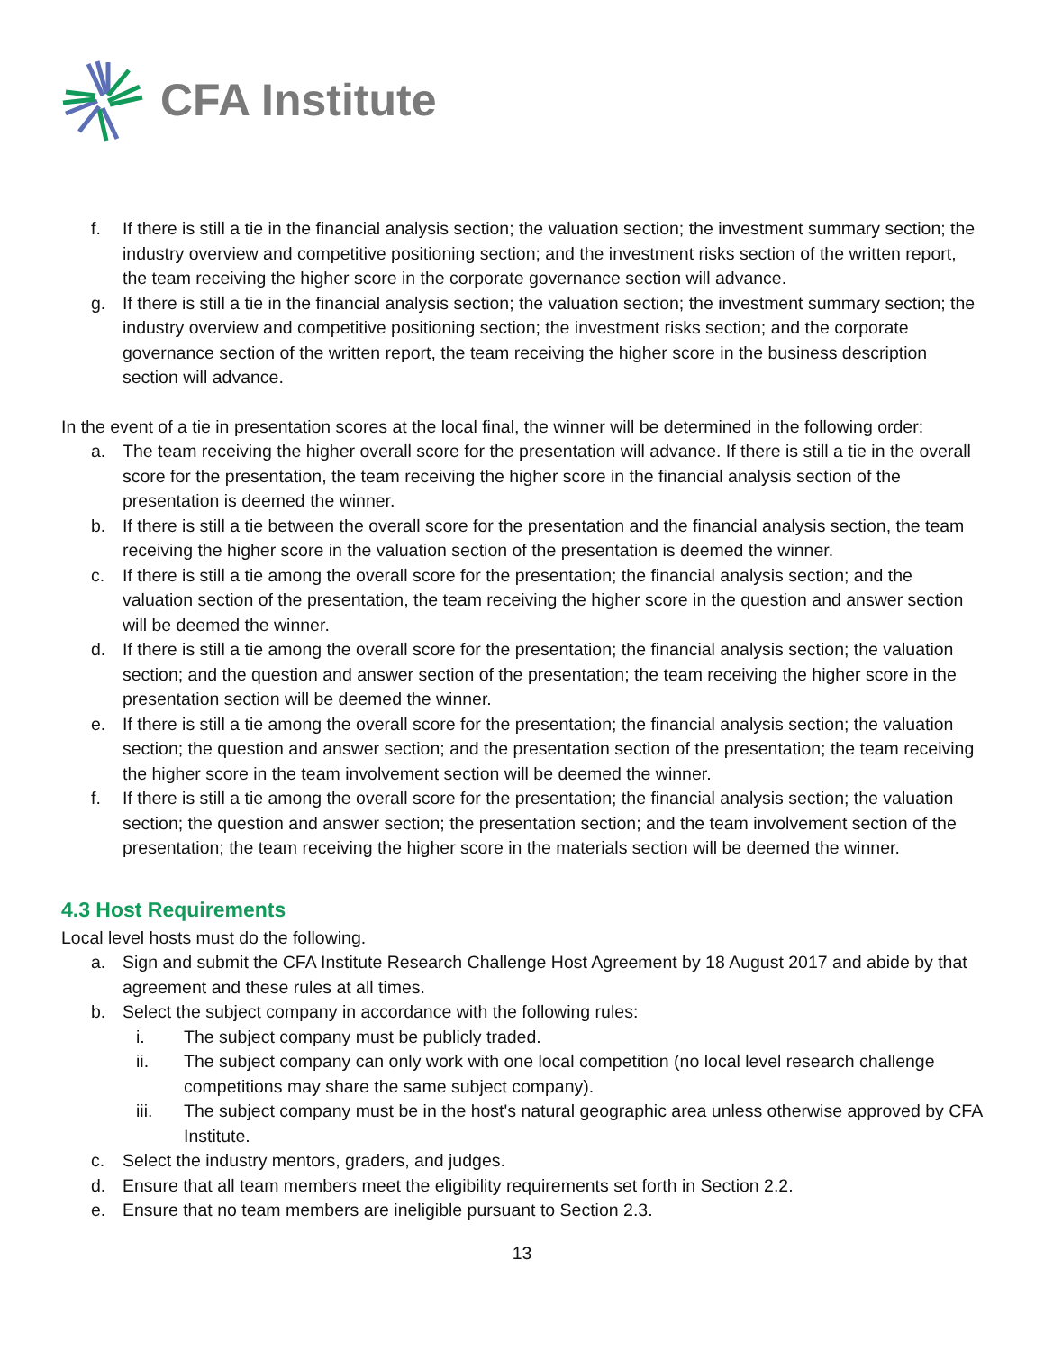CFA Institute
f. If there is still a tie in the financial analysis section; the valuation section; the investment summary section; the industry overview and competitive positioning section; and the investment risks section of the written report, the team receiving the higher score in the corporate governance section will advance.
g. If there is still a tie in the financial analysis section; the valuation section; the investment summary section; the industry overview and competitive positioning section; the investment risks section; and the corporate governance section of the written report, the team receiving the higher score in the business description section will advance.
In the event of a tie in presentation scores at the local final, the winner will be determined in the following order:
a. The team receiving the higher overall score for the presentation will advance. If there is still a tie in the overall score for the presentation, the team receiving the higher score in the financial analysis section of the presentation is deemed the winner.
b. If there is still a tie between the overall score for the presentation and the financial analysis section, the team receiving the higher score in the valuation section of the presentation is deemed the winner.
c. If there is still a tie among the overall score for the presentation; the financial analysis section; and the valuation section of the presentation, the team receiving the higher score in the question and answer section will be deemed the winner.
d. If there is still a tie among the overall score for the presentation; the financial analysis section; the valuation section; and the question and answer section of the presentation; the team receiving the higher score in the presentation section will be deemed the winner.
e. If there is still a tie among the overall score for the presentation; the financial analysis section; the valuation section; the question and answer section; and the presentation section of the presentation; the team receiving the higher score in the team involvement section will be deemed the winner.
f. If there is still a tie among the overall score for the presentation; the financial analysis section; the valuation section; the question and answer section; the presentation section; and the team involvement section of the presentation; the team receiving the higher score in the materials section will be deemed the winner.
4.3 Host Requirements
Local level hosts must do the following.
a. Sign and submit the CFA Institute Research Challenge Host Agreement by 18 August 2017 and abide by that agreement and these rules at all times.
b. Select the subject company in accordance with the following rules:
i. The subject company must be publicly traded.
ii. The subject company can only work with one local competition (no local level research challenge competitions may share the same subject company).
iii. The subject company must be in the host's natural geographic area unless otherwise approved by CFA Institute.
c. Select the industry mentors, graders, and judges.
d. Ensure that all team members meet the eligibility requirements set forth in Section 2.2.
e. Ensure that no team members are ineligible pursuant to Section 2.3.
13